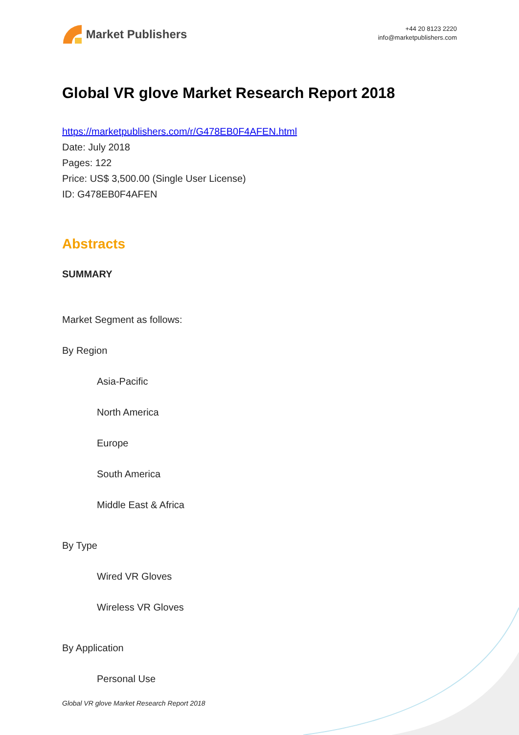Market Publishers
+44 20 8123 2220
info@marketpublishers.com
Global VR glove Market Research Report 2018
https://marketpublishers.com/r/G478EB0F4AFEN.html
Date: July 2018
Pages: 122
Price: US$ 3,500.00 (Single User License)
ID: G478EB0F4AFEN
Abstracts
SUMMARY
Market Segment as follows:
By Region
Asia-Pacific
North America
Europe
South America
Middle East & Africa
By Type
Wired VR Gloves
Wireless VR Gloves
By Application
Personal Use
Global VR glove Market Research Report 2018